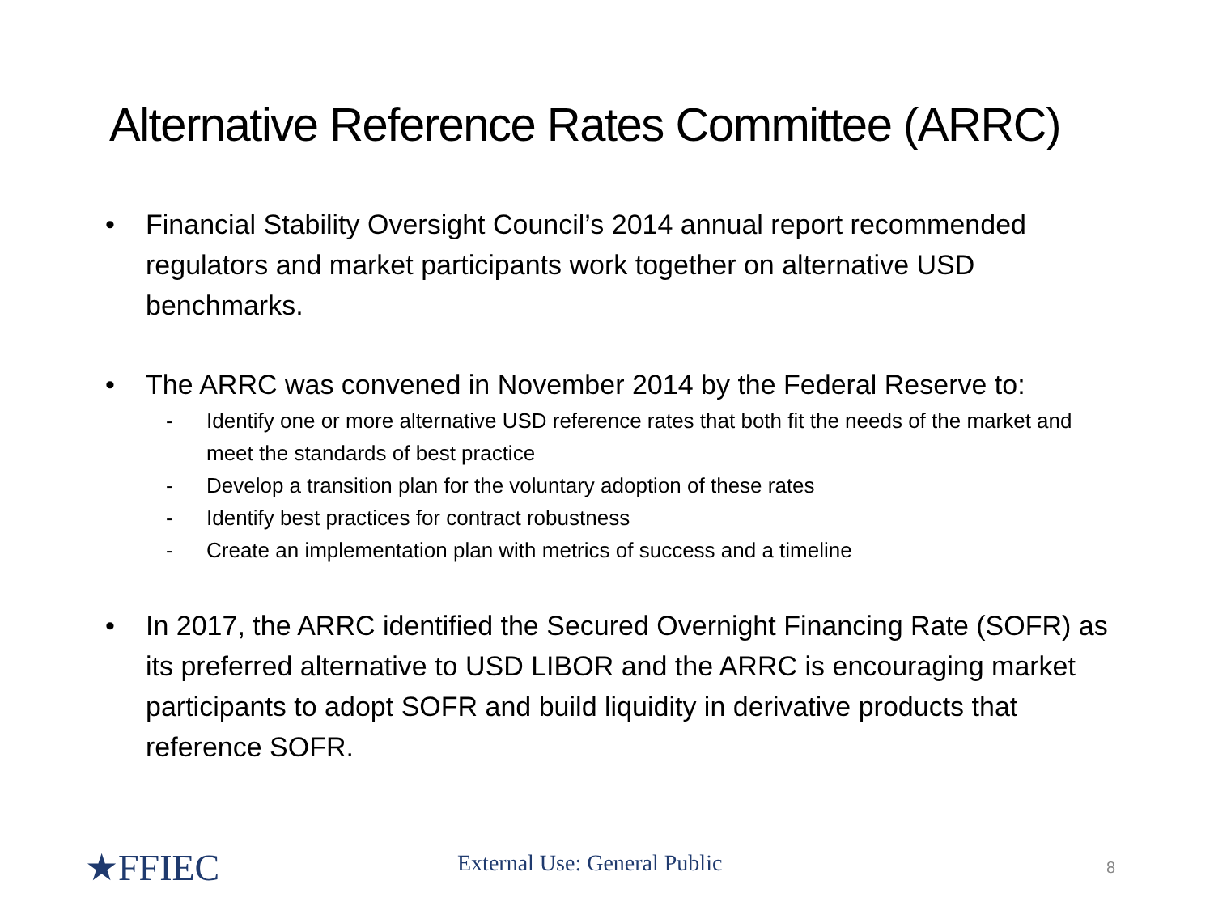Alternative Reference Rates Committee (ARRC)
• Financial Stability Oversight Council’s 2014 annual report recommended regulators and market participants work together on alternative USD benchmarks.
• The ARRC was convened in November 2014 by the Federal Reserve to:
- Identify one or more alternative USD reference rates that both fit the needs of the market and meet the standards of best practice
- Develop a transition plan for the voluntary adoption of these rates
- Identify best practices for contract robustness
- Create an implementation plan with metrics of success and a timeline
• In 2017, the ARRC identified the Secured Overnight Financing Rate (SOFR) as its preferred alternative to USD LIBOR and the ARRC is encouraging market participants to adopt SOFR and build liquidity in derivative products that reference SOFR.
★FFIEC External Use: General Public 8